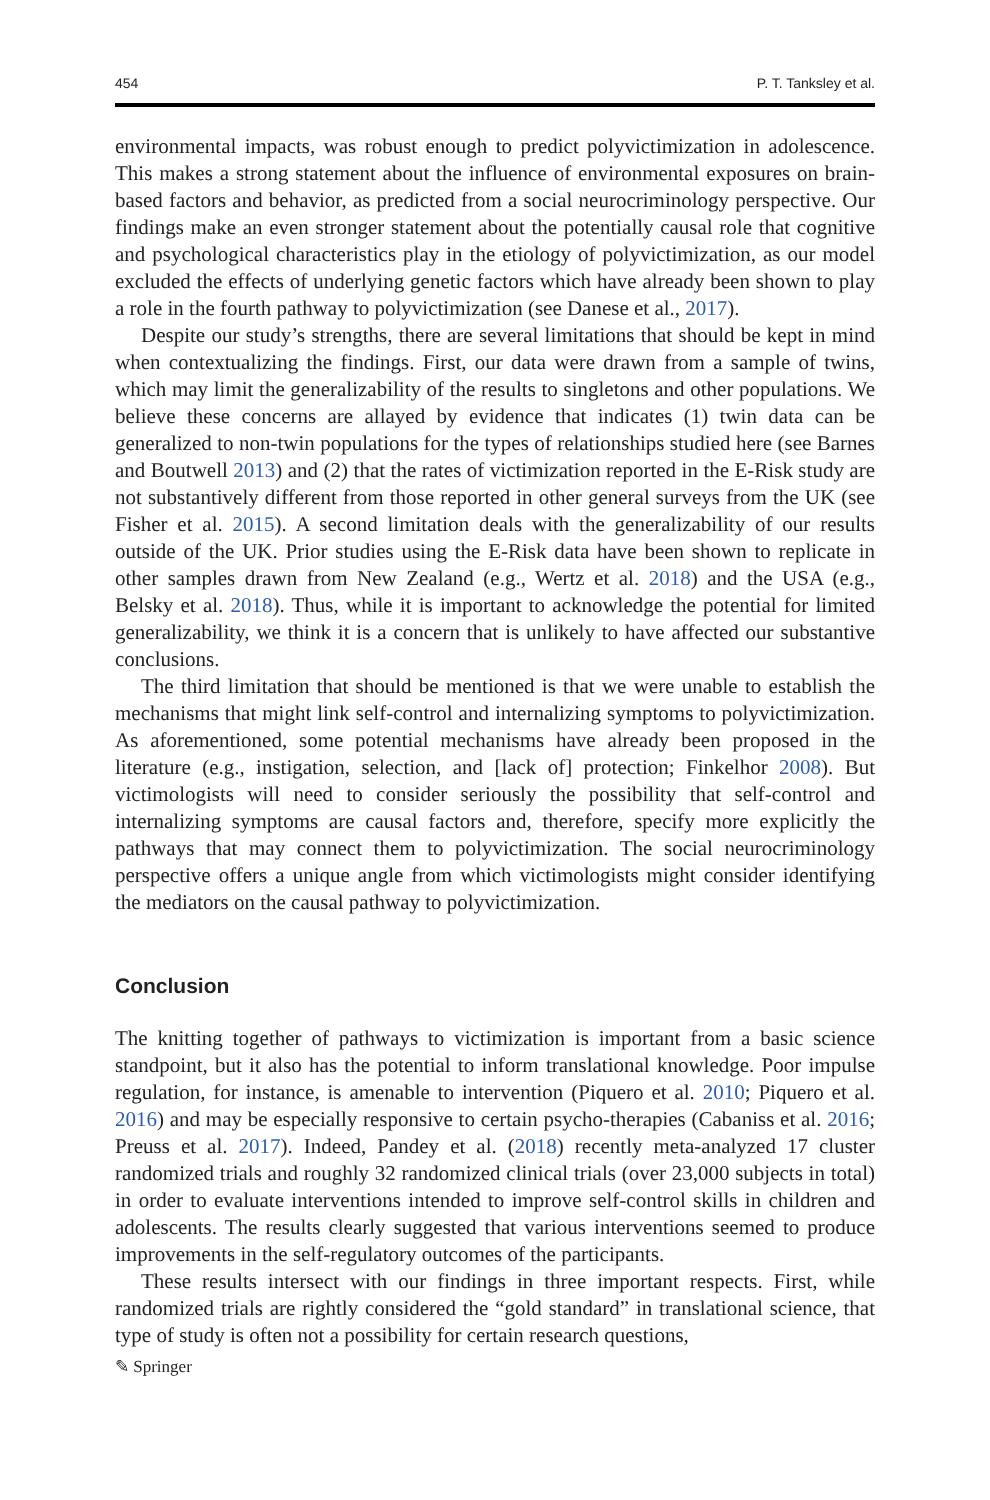454 P. T. Tanksley et al.
environmental impacts, was robust enough to predict polyvictimization in adolescence. This makes a strong statement about the influence of environmental exposures on brain-based factors and behavior, as predicted from a social neurocriminology perspective. Our findings make an even stronger statement about the potentially causal role that cognitive and psychological characteristics play in the etiology of polyvictimization, as our model excluded the effects of underlying genetic factors which have already been shown to play a role in the fourth pathway to polyvictimization (see Danese et al., 2017).
Despite our study’s strengths, there are several limitations that should be kept in mind when contextualizing the findings. First, our data were drawn from a sample of twins, which may limit the generalizability of the results to singletons and other populations. We believe these concerns are allayed by evidence that indicates (1) twin data can be generalized to non-twin populations for the types of relationships studied here (see Barnes and Boutwell 2013) and (2) that the rates of victimization reported in the E-Risk study are not substantively different from those reported in other general surveys from the UK (see Fisher et al. 2015). A second limitation deals with the generalizability of our results outside of the UK. Prior studies using the E-Risk data have been shown to replicate in other samples drawn from New Zealand (e.g., Wertz et al. 2018) and the USA (e.g., Belsky et al. 2018). Thus, while it is important to acknowledge the potential for limited generalizability, we think it is a concern that is unlikely to have affected our substantive conclusions.
The third limitation that should be mentioned is that we were unable to establish the mechanisms that might link self-control and internalizing symptoms to polyvictimization. As aforementioned, some potential mechanisms have already been proposed in the literature (e.g., instigation, selection, and [lack of] protection; Finkelhor 2008). But victimologists will need to consider seriously the possibility that self-control and internalizing symptoms are causal factors and, therefore, specify more explicitly the pathways that may connect them to polyvictimization. The social neurocriminology perspective offers a unique angle from which victimologists might consider identifying the mediators on the causal pathway to polyvictimization.
Conclusion
The knitting together of pathways to victimization is important from a basic science standpoint, but it also has the potential to inform translational knowledge. Poor impulse regulation, for instance, is amenable to intervention (Piquero et al. 2010; Piquero et al. 2016) and may be especially responsive to certain psycho-therapies (Cabaniss et al. 2016; Preuss et al. 2017). Indeed, Pandey et al. (2018) recently meta-analyzed 17 cluster randomized trials and roughly 32 randomized clinical trials (over 23,000 subjects in total) in order to evaluate interventions intended to improve self-control skills in children and adolescents. The results clearly suggested that various interventions seemed to produce improvements in the self-regulatory outcomes of the participants.
These results intersect with our findings in three important respects. First, while randomized trials are rightly considered the “gold standard” in translational science, that type of study is often not a possibility for certain research questions,
✎ Springer